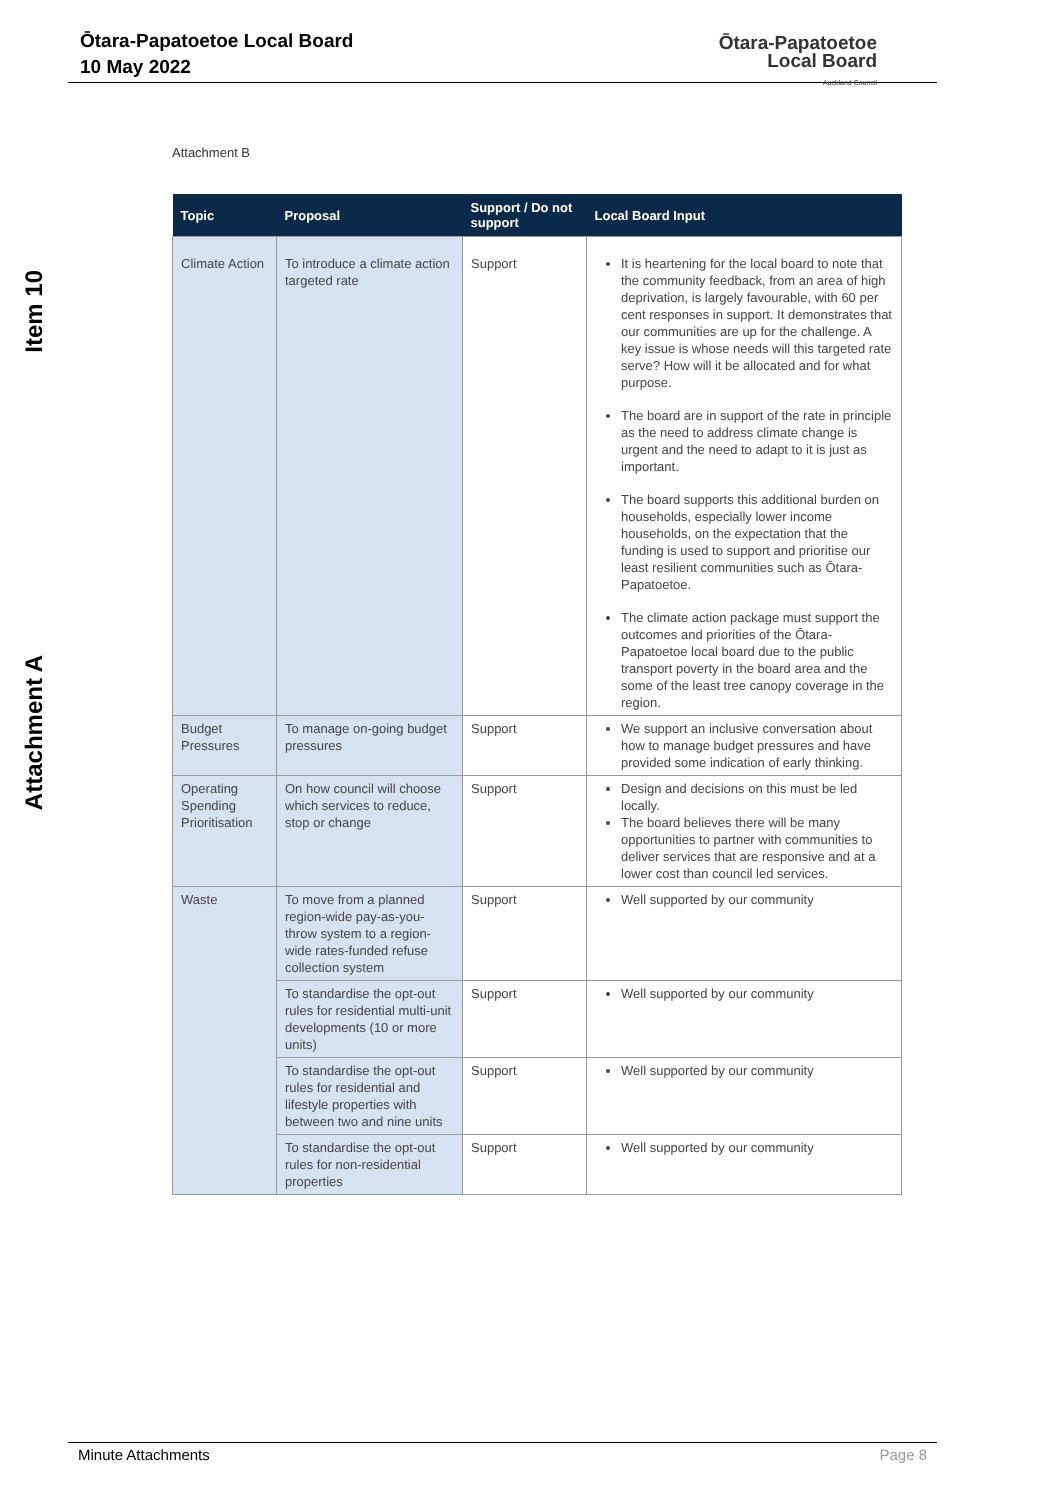Ōtara-Papatoetoe Local Board
10 May 2022
Ōtara-Papatoetoe
Local Board
Auckland Council
Item 10
Attachment A
Attachment B
| Topic | Proposal | Support / Do not support | Local Board Input |
| --- | --- | --- | --- |
| Climate Action | To introduce a climate action targeted rate | Support | It is heartening for the local board to note that the community feedback, from an area of high deprivation, is largely favourable, with 60 per cent responses in support. It demonstrates that our communities are up for the challenge. A key issue is whose needs will this targeted rate serve? How will it be allocated and for what purpose. The board are in support of the rate in principle as the need to address climate change is urgent and the need to adapt to it is just as important. The board supports this additional burden on households, especially lower income households, on the expectation that the funding is used to support and prioritise our least resilient communities such as Ōtara-Papatoetoe. The climate action package must support the outcomes and priorities of the Ōtara-Papatoetoe local board due to the public transport poverty in the board area and the some of the least tree canopy coverage in the region. |
| Budget Pressures | To manage on-going budget pressures | Support | We support an inclusive conversation about how to manage budget pressures and have provided some indication of early thinking. |
| Operating Spending Prioritisation | On how council will choose which services to reduce, stop or change | Support | Design and decisions on this must be led locally. The board believes there will be many opportunities to partner with communities to deliver services that are responsive and at a lower cost than council led services. |
| Waste | To move from a planned region-wide pay-as-you-throw system to a region-wide rates-funded refuse collection system | Support | Well supported by our community |
| | To standardise the opt-out rules for residential multi-unit developments (10 or more units) | Support | Well supported by our community |
| | To standardise the opt-out rules for residential and lifestyle properties with between two and nine units | Support | Well supported by our community |
| | To standardise the opt-out rules for non-residential properties | Support | Well supported by our community |
Minute Attachments Page 8